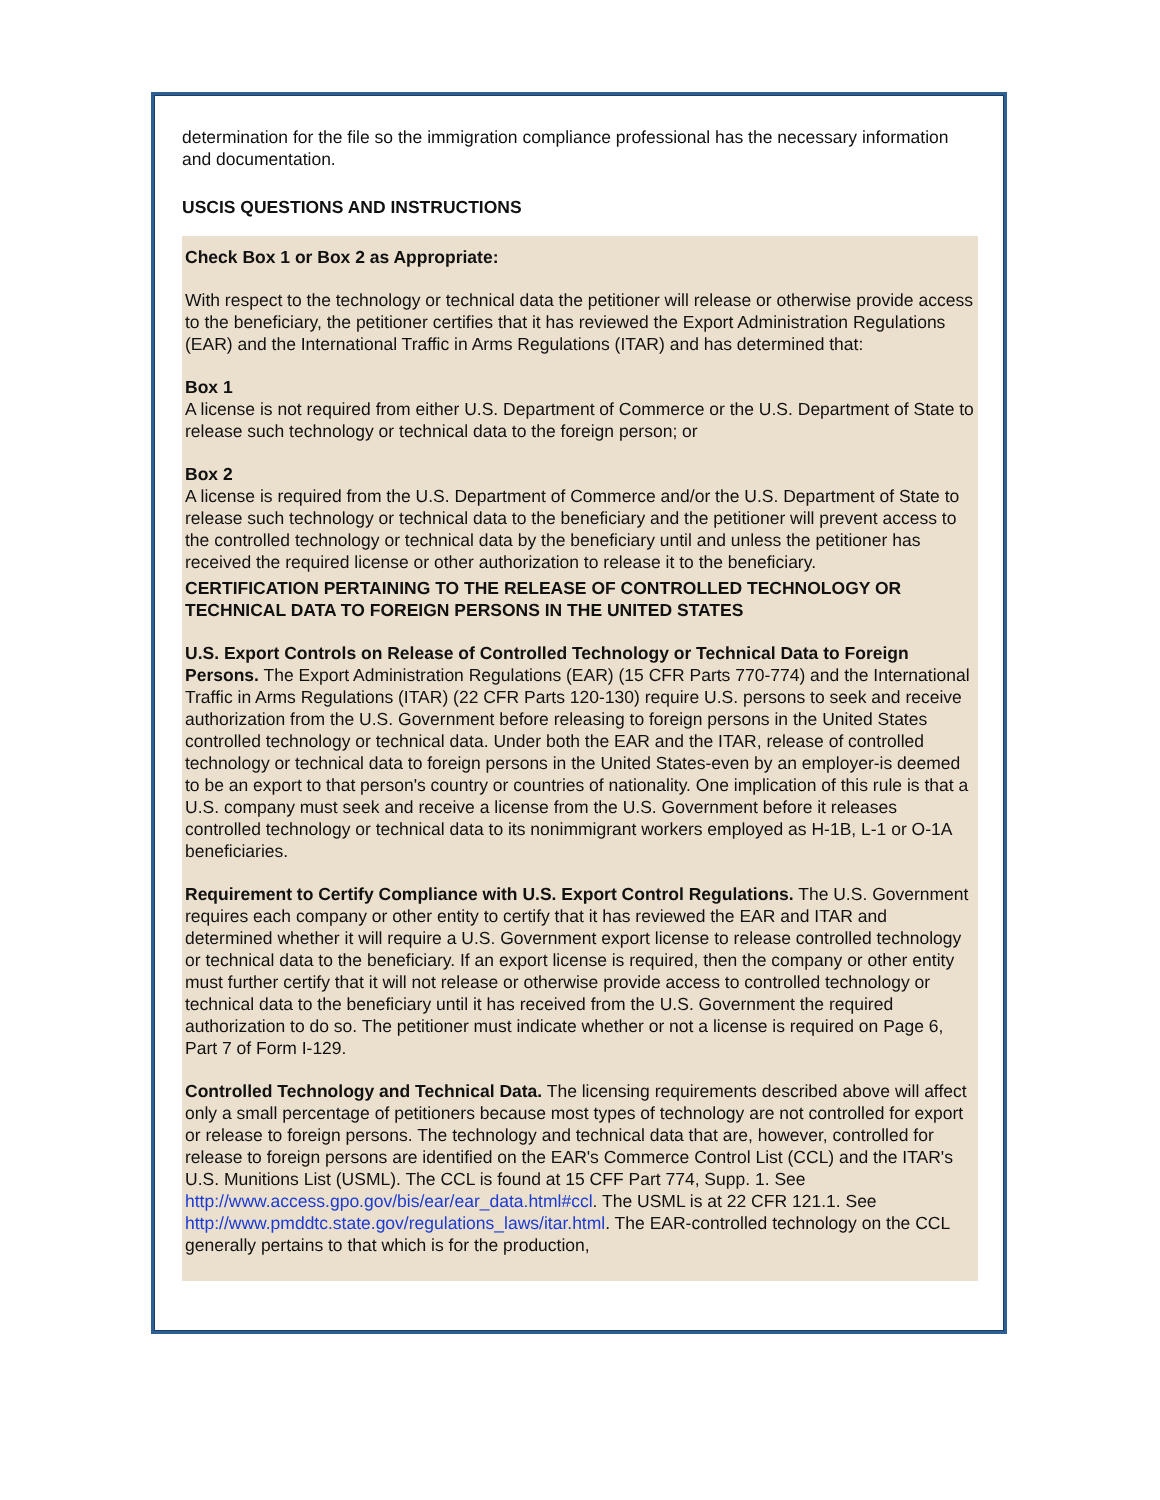determination for the file so the immigration compliance professional has the necessary information and documentation.
USCIS QUESTIONS AND INSTRUCTIONS
Check Box 1 or Box 2 as Appropriate:
With respect to the technology or technical data the petitioner will release or otherwise provide access to the beneficiary, the petitioner certifies that it has reviewed the Export Administration Regulations (EAR) and the International Traffic in Arms Regulations (ITAR) and has determined that:
Box 1
A license is not required from either U.S. Department of Commerce or the U.S. Department of State to release such technology or technical data to the foreign person; or
Box 2
A license is required from the U.S. Department of Commerce and/or the U.S. Department of State to release such technology or technical data to the beneficiary and the petitioner will prevent access to the controlled technology or technical data by the beneficiary until and unless the petitioner has received the required license or other authorization to release it to the beneficiary.
CERTIFICATION PERTAINING TO THE RELEASE OF CONTROLLED TECHNOLOGY OR TECHNICAL DATA TO FOREIGN PERSONS IN THE UNITED STATES
U.S. Export Controls on Release of Controlled Technology or Technical Data to Foreign Persons. The Export Administration Regulations (EAR) (15 CFR Parts 770-774) and the International Traffic in Arms Regulations (ITAR) (22 CFR Parts 120-130) require U.S. persons to seek and receive authorization from the U.S. Government before releasing to foreign persons in the United States controlled technology or technical data. Under both the EAR and the ITAR, release of controlled technology or technical data to foreign persons in the United States-even by an employer-is deemed to be an export to that person's country or countries of nationality. One implication of this rule is that a U.S. company must seek and receive a license from the U.S. Government before it releases controlled technology or technical data to its nonimmigrant workers employed as H-1B, L-1 or O-1A beneficiaries.
Requirement to Certify Compliance with U.S. Export Control Regulations. The U.S. Government requires each company or other entity to certify that it has reviewed the EAR and ITAR and determined whether it will require a U.S. Government export license to release controlled technology or technical data to the beneficiary. If an export license is required, then the company or other entity must further certify that it will not release or otherwise provide access to controlled technology or technical data to the beneficiary until it has received from the U.S. Government the required authorization to do so. The petitioner must indicate whether or not a license is required on Page 6, Part 7 of Form I-129.
Controlled Technology and Technical Data. The licensing requirements described above will affect only a small percentage of petitioners because most types of technology are not controlled for export or release to foreign persons. The technology and technical data that are, however, controlled for release to foreign persons are identified on the EAR's Commerce Control List (CCL) and the ITAR's U.S. Munitions List (USML). The CCL is found at 15 CFF Part 774, Supp. 1. See http://www.access.gpo.gov/bis/ear/ear_data.html#ccl. The USML is at 22 CFR 121.1. See http://www.pmddtc.state.gov/regulations_laws/itar.html. The EAR-controlled technology on the CCL generally pertains to that which is for the production,